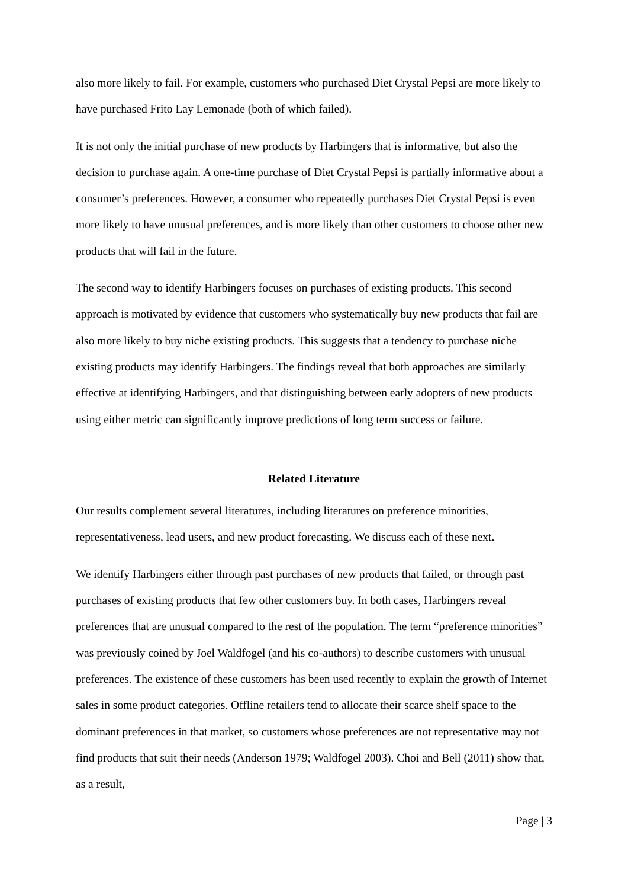also more likely to fail. For example, customers who purchased Diet Crystal Pepsi are more likely to have purchased Frito Lay Lemonade (both of which failed).
It is not only the initial purchase of new products by Harbingers that is informative, but also the decision to purchase again. A one-time purchase of Diet Crystal Pepsi is partially informative about a consumer’s preferences. However, a consumer who repeatedly purchases Diet Crystal Pepsi is even more likely to have unusual preferences, and is more likely than other customers to choose other new products that will fail in the future.
The second way to identify Harbingers focuses on purchases of existing products. This second approach is motivated by evidence that customers who systematically buy new products that fail are also more likely to buy niche existing products. This suggests that a tendency to purchase niche existing products may identify Harbingers. The findings reveal that both approaches are similarly effective at identifying Harbingers, and that distinguishing between early adopters of new products using either metric can significantly improve predictions of long term success or failure.
Related Literature
Our results complement several literatures, including literatures on preference minorities, representativeness, lead users, and new product forecasting. We discuss each of these next.
We identify Harbingers either through past purchases of new products that failed, or through past purchases of existing products that few other customers buy. In both cases, Harbingers reveal preferences that are unusual compared to the rest of the population. The term “preference minorities” was previously coined by Joel Waldfogel (and his co-authors) to describe customers with unusual preferences. The existence of these customers has been used recently to explain the growth of Internet sales in some product categories. Offline retailers tend to allocate their scarce shelf space to the dominant preferences in that market, so customers whose preferences are not representative may not find products that suit their needs (Anderson 1979; Waldfogel 2003). Choi and Bell (2011) show that, as a result,
Page | 3